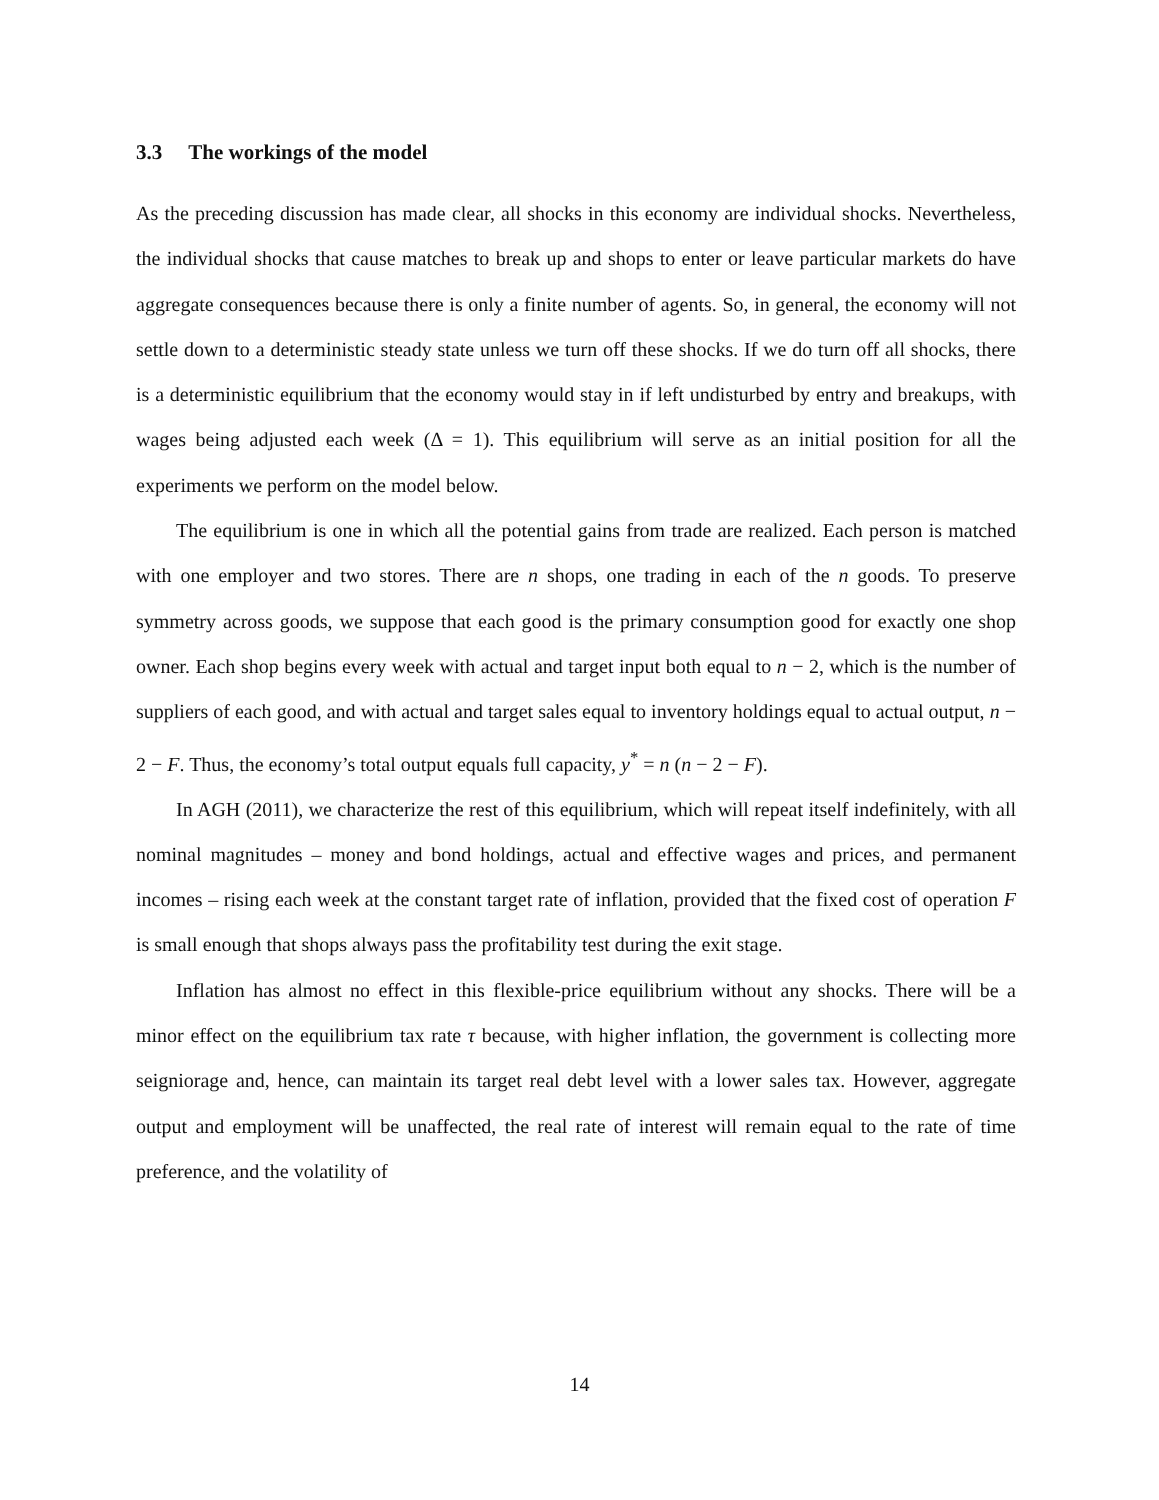3.3 The workings of the model
As the preceding discussion has made clear, all shocks in this economy are individual shocks. Nevertheless, the individual shocks that cause matches to break up and shops to enter or leave particular markets do have aggregate consequences because there is only a finite number of agents. So, in general, the economy will not settle down to a deterministic steady state unless we turn off these shocks. If we do turn off all shocks, there is a deterministic equilibrium that the economy would stay in if left undisturbed by entry and breakups, with wages being adjusted each week (Δ = 1). This equilibrium will serve as an initial position for all the experiments we perform on the model below.
The equilibrium is one in which all the potential gains from trade are realized. Each person is matched with one employer and two stores. There are n shops, one trading in each of the n goods. To preserve symmetry across goods, we suppose that each good is the primary consumption good for exactly one shop owner. Each shop begins every week with actual and target input both equal to n − 2, which is the number of suppliers of each good, and with actual and target sales equal to inventory holdings equal to actual output, n − 2 − F. Thus, the economy’s total output equals full capacity, y<sup>*</sup> = n (n − 2 − F).
In AGH (2011), we characterize the rest of this equilibrium, which will repeat itself indefinitely, with all nominal magnitudes – money and bond holdings, actual and effective wages and prices, and permanent incomes – rising each week at the constant target rate of inflation, provided that the fixed cost of operation F is small enough that shops always pass the profitability test during the exit stage.
Inflation has almost no effect in this flexible-price equilibrium without any shocks. There will be a minor effect on the equilibrium tax rate τ because, with higher inflation, the government is collecting more seigniorage and, hence, can maintain its target real debt level with a lower sales tax. However, aggregate output and employment will be unaffected, the real rate of interest will remain equal to the rate of time preference, and the volatility of
14